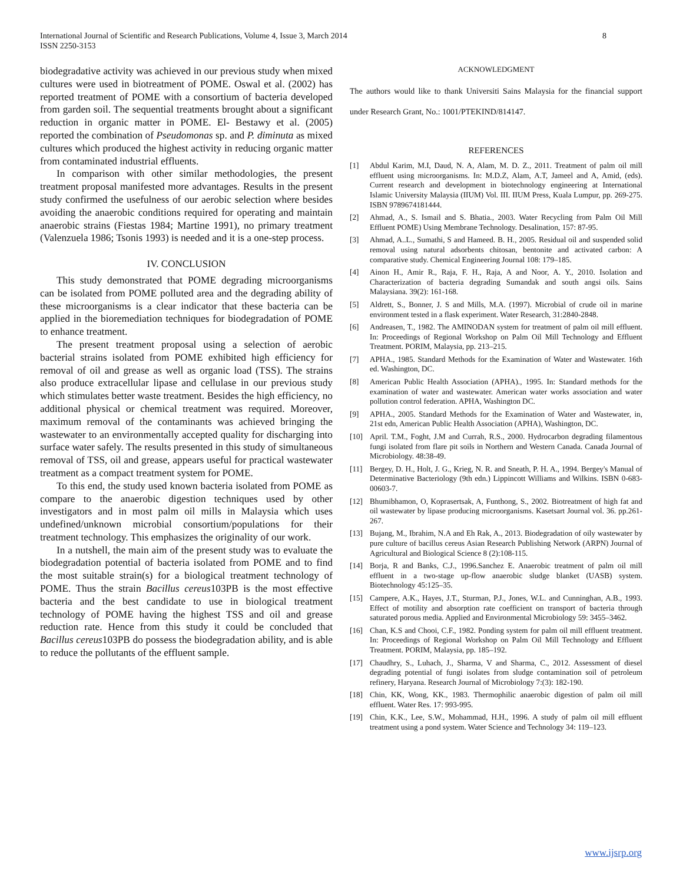International Journal of Scientific and Research Publications, Volume 4, Issue 3, March 2014
ISSN 2250-3153
8
biodegradative activity was achieved in our previous study when mixed cultures were used in biotreatment of POME. Oswal et al. (2002) has reported treatment of POME with a consortium of bacteria developed from garden soil. The sequential treatments brought about a significant reduction in organic matter in POME. El- Bestawy et al. (2005) reported the combination of Pseudomonas sp. and P. diminuta as mixed cultures which produced the highest activity in reducing organic matter from contaminated industrial effluents.
In comparison with other similar methodologies, the present treatment proposal manifested more advantages. Results in the present study confirmed the usefulness of our aerobic selection where besides avoiding the anaerobic conditions required for operating and maintain anaerobic strains (Fiestas 1984; Martine 1991), no primary treatment (Valenzuela 1986; Tsonis 1993) is needed and it is a one-step process.
IV. CONCLUSION
This study demonstrated that POME degrading microorganisms can be isolated from POME polluted area and the degrading ability of these microorganisms is a clear indicator that these bacteria can be applied in the bioremediation techniques for biodegradation of POME to enhance treatment.
The present treatment proposal using a selection of aerobic bacterial strains isolated from POME exhibited high efficiency for removal of oil and grease as well as organic load (TSS). The strains also produce extracellular lipase and cellulase in our previous study which stimulates better waste treatment. Besides the high efficiency, no additional physical or chemical treatment was required. Moreover, maximum removal of the contaminants was achieved bringing the wastewater to an environmentally accepted quality for discharging into surface water safely. The results presented in this study of simultaneous removal of TSS, oil and grease, appears useful for practical wastewater treatment as a compact treatment system for POME.
To this end, the study used known bacteria isolated from POME as compare to the anaerobic digestion techniques used by other investigators and in most palm oil mills in Malaysia which uses undefined/unknown microbial consortium/populations for their treatment technology. This emphasizes the originality of our work.
In a nutshell, the main aim of the present study was to evaluate the biodegradation potential of bacteria isolated from POME and to find the most suitable strain(s) for a biological treatment technology of POME. Thus the strain Bacillus cereus103PB is the most effective bacteria and the best candidate to use in biological treatment technology of POME having the highest TSS and oil and grease reduction rate. Hence from this study it could be concluded that Bacillus cereus103PB do possess the biodegradation ability, and is able to reduce the pollutants of the effluent sample.
ACKNOWLEDGMENT
The authors would like to thank Universiti Sains Malaysia for the financial support under Research Grant, No.: 1001/PTEKIND/814147.
REFERENCES
[1] Abdul Karim, M.I, Daud, N. A, Alam, M. D. Z., 2011. Treatment of palm oil mill effluent using microorganisms. In: M.D.Z, Alam, A.T, Jameel and A, Amid, (eds). Current research and development in biotechnology engineering at International Islamic University Malaysia (IIUM) Vol. III. IIUM Press, Kuala Lumpur, pp. 269-275. ISBN 9789674181444.
[2] Ahmad, A., S. Ismail and S. Bhatia., 2003. Water Recycling from Palm Oil Mill Effluent POME) Using Membrane Technology. Desalination, 157: 87-95.
[3] Ahmad, A..L., Sumathi, S and Hameed. B. H., 2005. Residual oil and suspended solid removal using natural adsorbents chitosan, bentonite and activated carbon: A comparative study. Chemical Engineering Journal 108: 179–185.
[4] Ainon H., Amir R., Raja, F. H., Raja, A and Noor, A. Y., 2010. Isolation and Characterization of bacteria degrading Sumandak and south angsi oils. Sains Malaysiana. 39(2): 161-168.
[5] Aldrett, S., Bonner, J. S and Mills, M.A. (1997). Microbial of crude oil in marine environment tested in a flask experiment. Water Research, 31:2840-2848.
[6] Andreasen, T., 1982. The AMINODAN system for treatment of palm oil mill effluent. In: Proceedings of Regional Workshop on Palm Oil Mill Technology and Effluent Treatment. PORIM, Malaysia, pp. 213–215.
[7] APHA., 1985. Standard Methods for the Examination of Water and Wastewater. 16th ed. Washington, DC.
[8] American Public Health Association (APHA)., 1995. In: Standard methods for the examination of water and wastewater. American water works association and water pollution control federation. APHA, Washington DC.
[9] APHA., 2005. Standard Methods for the Examination of Water and Wastewater, in, 21st edn, American Public Health Association (APHA), Washington, DC.
[10] April. T.M., Foght, J.M and Currah, R.S., 2000. Hydrocarbon degrading filamentous fungi isolated from flare pit soils in Northern and Western Canada. Canada Journal of Microbiology. 48:38-49.
[11] Bergey, D. H., Holt, J. G., Krieg, N. R. and Sneath, P. H. A., 1994. Bergey's Manual of Determinative Bacteriology (9th edn.) Lippincott Williams and Wilkins. ISBN 0-683-00603-7.
[12] Bhumibhamon, O, Koprasertsak, A, Funthong, S., 2002. Biotreatment of high fat and oil wastewater by lipase producing microorganisms. Kasetsart Journal vol. 36. pp.261- 267.
[13] Bujang, M., Ibrahim, N.A and Eh Rak, A., 2013. Biodegradation of oily wastewater by pure culture of bacillus cereus Asian Research Publishing Network (ARPN) Journal of Agricultural and Biological Science 8 (2):108-115.
[14] Borja, R and Banks, C.J., 1996.Sanchez E. Anaerobic treatment of palm oil mill effluent in a two-stage up-flow anaerobic sludge blanket (UASB) system. Biotechnology 45:125–35.
[15] Campere, A.K., Hayes, J.T., Sturman, P.J., Jones, W.L. and Cunninghan, A.B., 1993. Effect of motility and absorption rate coefficient on transport of bacteria through saturated porous media. Applied and Environmental Microbiology 59: 3455–3462.
[16] Chan, K.S and Chooi, C.F., 1982. Ponding system for palm oil mill effluent treatment. In: Proceedings of Regional Workshop on Palm Oil Mill Technology and Effluent Treatment. PORIM, Malaysia, pp. 185–192.
[17] Chaudhry, S., Luhach, J., Sharma, V and Sharma, C., 2012. Assessment of diesel degrading potential of fungi isolates from sludge contamination soil of petroleum refinery, Haryana. Research Journal of Microbiology 7:(3): 182-190.
[18] Chin, KK, Wong, KK., 1983. Thermophilic anaerobic digestion of palm oil mill effluent. Water Res. 17: 993-995.
[19] Chin, K.K., Lee, S.W., Mohammad, H.H., 1996. A study of palm oil mill effluent treatment using a pond system. Water Science and Technology 34: 119–123.
www.ijsrp.org